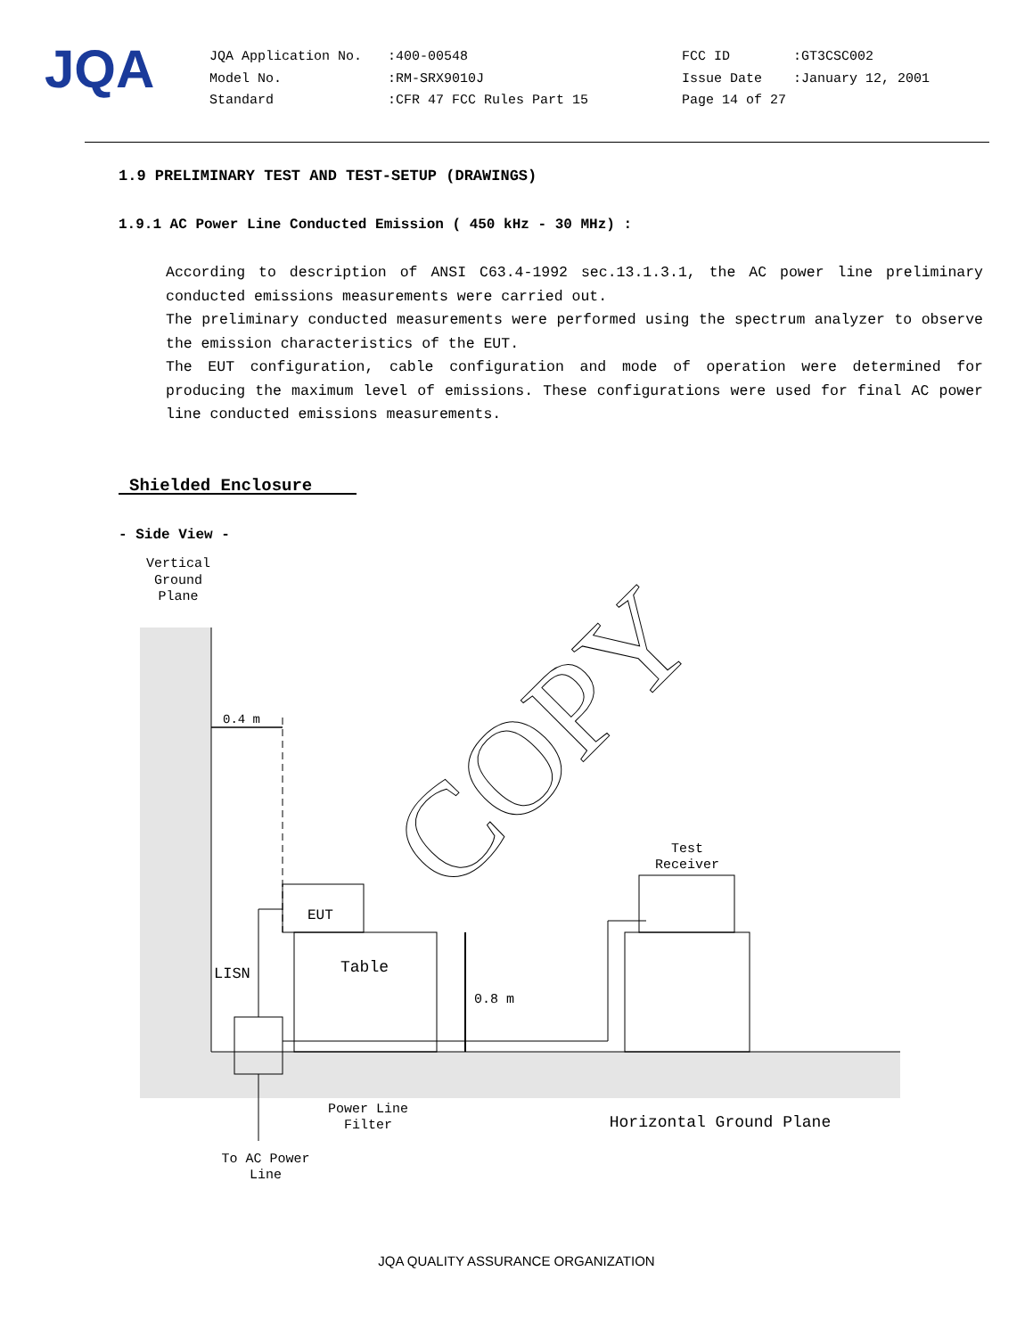JQA
JQA Application No.
Model No.
Standard
:400-00548
:RM-SRX9010J
:CFR 47 FCC Rules Part 15
FCC ID
Issue Date
Page 14 of 27
:GT3CSC002
:January 12, 2001
1.9 PRELIMINARY TEST AND TEST-SETUP (DRAWINGS)
1.9.1 AC Power Line Conducted Emission ( 450 kHz - 30 MHz) :
According to description of ANSI C63.4-1992 sec.13.1.3.1, the AC power line preliminary conducted emissions measurements were carried out.
The preliminary conducted measurements were performed using the spectrum analyzer to observe the emission characteristics of the EUT.
The EUT configuration, cable configuration and mode of operation were determined for producing the maximum level of emissions. These configurations were used for final AC power line conducted emissions measurements.
Shielded Enclosure
- Side View -
Vertical
Ground
Plane
0.4 m
EUT
Table
0.8 m
LISN
Test
Receiver
Power Line
Filter
Horizontal Ground Plane
To AC Power
Line
COPY
JQA QUALITY ASSURANCE ORGANIZATION